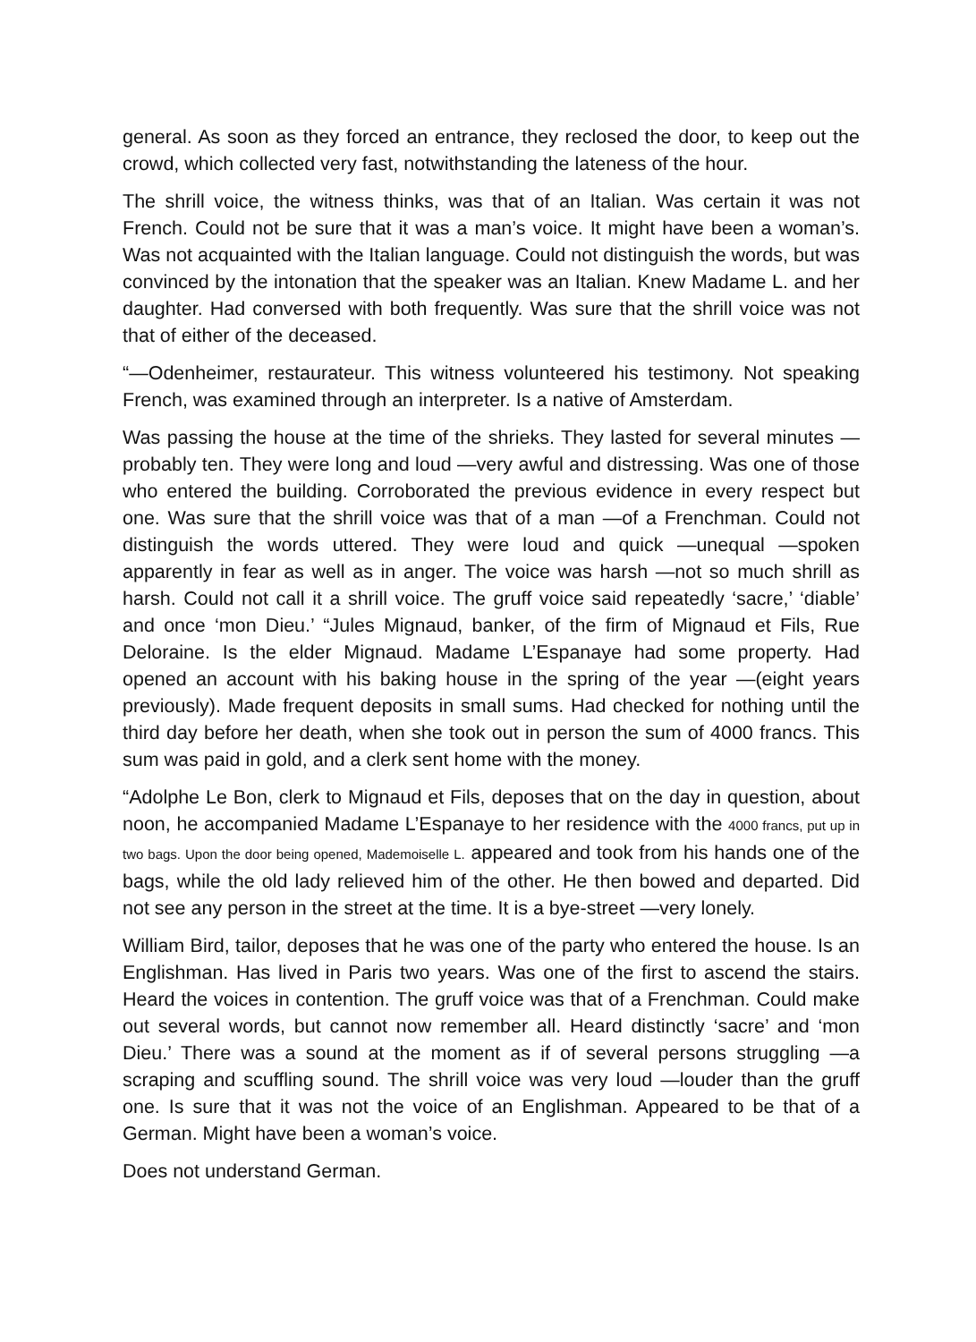general. As soon as they forced an entrance, they reclosed the door, to keep out the crowd, which collected very fast, notwithstanding the lateness of the hour.
The shrill voice, the witness thinks, was that of an Italian. Was certain it was not French. Could not be sure that it was a man’s voice. It might have been a woman’s. Was not acquainted with the Italian language. Could not distinguish the words, but was convinced by the intonation that the speaker was an Italian. Knew Madame L. and her daughter. Had conversed with both frequently. Was sure that the shrill voice was not that of either of the deceased.
“—Odenheimer, restaurateur. This witness volunteered his testimony. Not speaking French, was examined through an interpreter. Is a native of Amsterdam.
Was passing the house at the time of the shrieks. They lasted for several minutes —probably ten. They were long and loud —very awful and distressing. Was one of those who entered the building. Corroborated the previous evidence in every respect but one. Was sure that the shrill voice was that of a man —of a Frenchman. Could not distinguish the words uttered. They were loud and quick —unequal —spoken apparently in fear as well as in anger. The voice was harsh —not so much shrill as harsh. Could not call it a shrill voice. The gruff voice said repeatedly ‘sacre,’ ‘diable’ and once ‘mon Dieu.’ “Jules Mignaud, banker, of the firm of Mignaud et Fils, Rue Deloraine. Is the elder Mignaud. Madame L’Espanaye had some property. Had opened an account with his baking house in the spring of the year —(eight years previously). Made frequent deposits in small sums. Had checked for nothing until the third day before her death, when she took out in person the sum of 4000 francs. This sum was paid in gold, and a clerk sent home with the money.
“Adolphe Le Bon, clerk to Mignaud et Fils, deposes that on the day in question, about noon, he accompanied Madame L’Espanaye to her residence with the 4000 francs, put up in two bags. Upon the door being opened, Mademoiselle L. appeared and took from his hands one of the bags, while the old lady relieved him of the other. He then bowed and departed. Did not see any person in the street at the time. It is a bye-street —very lonely.
William Bird, tailor, deposes that he was one of the party who entered the house. Is an Englishman. Has lived in Paris two years. Was one of the first to ascend the stairs. Heard the voices in contention. The gruff voice was that of a Frenchman. Could make out several words, but cannot now remember all. Heard distinctly ‘sacre’ and ‘mon Dieu.’ There was a sound at the moment as if of several persons struggling —a scraping and scuffling sound. The shrill voice was very loud —louder than the gruff one. Is sure that it was not the voice of an Englishman. Appeared to be that of a German. Might have been a woman’s voice.
Does not understand German.